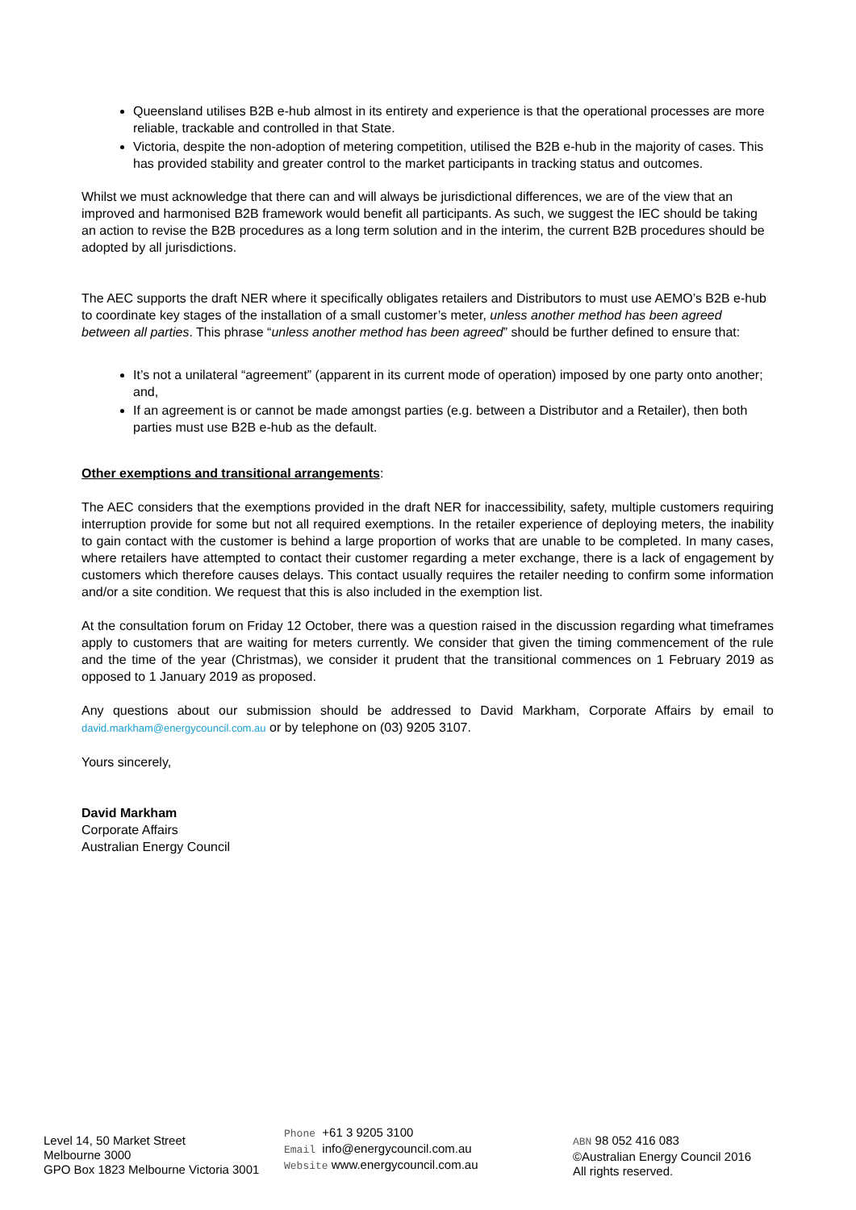Queensland utilises B2B e-hub almost in its entirety and experience is that the operational processes are more reliable, trackable and controlled in that State.
Victoria, despite the non-adoption of metering competition, utilised the B2B e-hub in the majority of cases. This has provided stability and greater control to the market participants in tracking status and outcomes.
Whilst we must acknowledge that there can and will always be jurisdictional differences, we are of the view that an improved and harmonised B2B framework would benefit all participants. As such, we suggest the IEC should be taking an action to revise the B2B procedures as a long term solution and in the interim, the current B2B procedures should be adopted by all jurisdictions.
The AEC supports the draft NER where it specifically obligates retailers and Distributors to must use AEMO’s B2B e-hub to coordinate key stages of the installation of a small customer’s meter, unless another method has been agreed between all parties. This phrase “unless another method has been agreed” should be further defined to ensure that:
It’s not a unilateral “agreement” (apparent in its current mode of operation) imposed by one party onto another; and,
If an agreement is or cannot be made amongst parties (e.g. between a Distributor and a Retailer), then both parties must use B2B e-hub as the default.
Other exemptions and transitional arrangements:
The AEC considers that the exemptions provided in the draft NER for inaccessibility, safety, multiple customers requiring interruption provide for some but not all required exemptions. In the retailer experience of deploying meters, the inability to gain contact with the customer is behind a large proportion of works that are unable to be completed. In many cases, where retailers have attempted to contact their customer regarding a meter exchange, there is a lack of engagement by customers which therefore causes delays. This contact usually requires the retailer needing to confirm some information and/or a site condition. We request that this is also included in the exemption list.
At the consultation forum on Friday 12 October, there was a question raised in the discussion regarding what timeframes apply to customers that are waiting for meters currently. We consider that given the timing commencement of the rule and the time of the year (Christmas), we consider it prudent that the transitional commences on 1 February 2019 as opposed to 1 January 2019 as proposed.
Any questions about our submission should be addressed to David Markham, Corporate Affairs by email to david.markham@energycouncil.com.au or by telephone on (03) 9205 3107.
Yours sincerely,
David Markham
Corporate Affairs
Australian Energy Council
Level 14, 50 Market Street
Melbourne 3000
GPO Box 1823 Melbourne Victoria 3001
Phone +61 3 9205 3100
Email info@energycouncil.com.au
Website www.energycouncil.com.au
ABN 98 052 416 083
©Australian Energy Council 2016
All rights reserved.